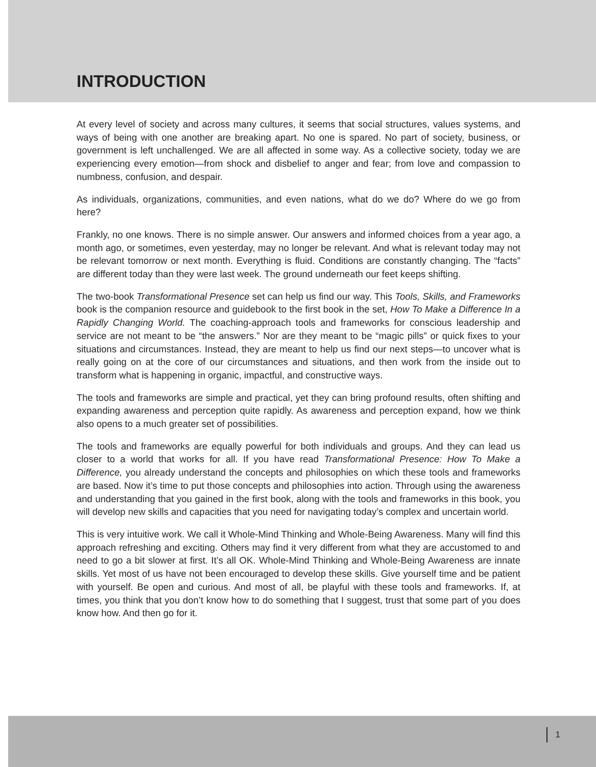INTRODUCTION
At every level of society and across many cultures, it seems that social structures, values systems, and ways of being with one another are breaking apart. No one is spared. No part of society, business, or government is left unchallenged. We are all affected in some way. As a collective society, today we are experiencing every emotion—from shock and disbelief to anger and fear; from love and compassion to numbness, confusion, and despair.
As individuals, organizations, communities, and even nations, what do we do? Where do we go from here?
Frankly, no one knows. There is no simple answer. Our answers and informed choices from a year ago, a month ago, or sometimes, even yesterday, may no longer be relevant. And what is relevant today may not be relevant tomorrow or next month. Everything is fluid. Conditions are constantly changing. The “facts” are different today than they were last week. The ground underneath our feet keeps shifting.
The two-book Transformational Presence set can help us find our way. This Tools, Skills, and Frameworks book is the companion resource and guidebook to the first book in the set, How To Make a Difference In a Rapidly Changing World. The coaching-approach tools and frameworks for conscious leadership and service are not meant to be “the answers.” Nor are they meant to be “magic pills” or quick fixes to your situations and circumstances. Instead, they are meant to help us find our next steps—to uncover what is really going on at the core of our circumstances and situations, and then work from the inside out to transform what is happening in organic, impactful, and constructive ways.
The tools and frameworks are simple and practical, yet they can bring profound results, often shifting and expanding awareness and perception quite rapidly. As awareness and perception expand, how we think also opens to a much greater set of possibilities.
The tools and frameworks are equally powerful for both individuals and groups. And they can lead us closer to a world that works for all. If you have read Transformational Presence: How To Make a Difference, you already understand the concepts and philosophies on which these tools and frameworks are based. Now it’s time to put those concepts and philosophies into action. Through using the awareness and understanding that you gained in the first book, along with the tools and frameworks in this book, you will develop new skills and capacities that you need for navigating today’s complex and uncertain world.
This is very intuitive work. We call it Whole-Mind Thinking and Whole-Being Awareness. Many will find this approach refreshing and exciting. Others may find it very different from what they are accustomed to and need to go a bit slower at first. It’s all OK. Whole-Mind Thinking and Whole-Being Awareness are innate skills. Yet most of us have not been encouraged to develop these skills. Give yourself time and be patient with yourself. Be open and curious. And most of all, be playful with these tools and frameworks. If, at times, you think that you don’t know how to do something that I suggest, trust that some part of you does know how. And then go for it.
1